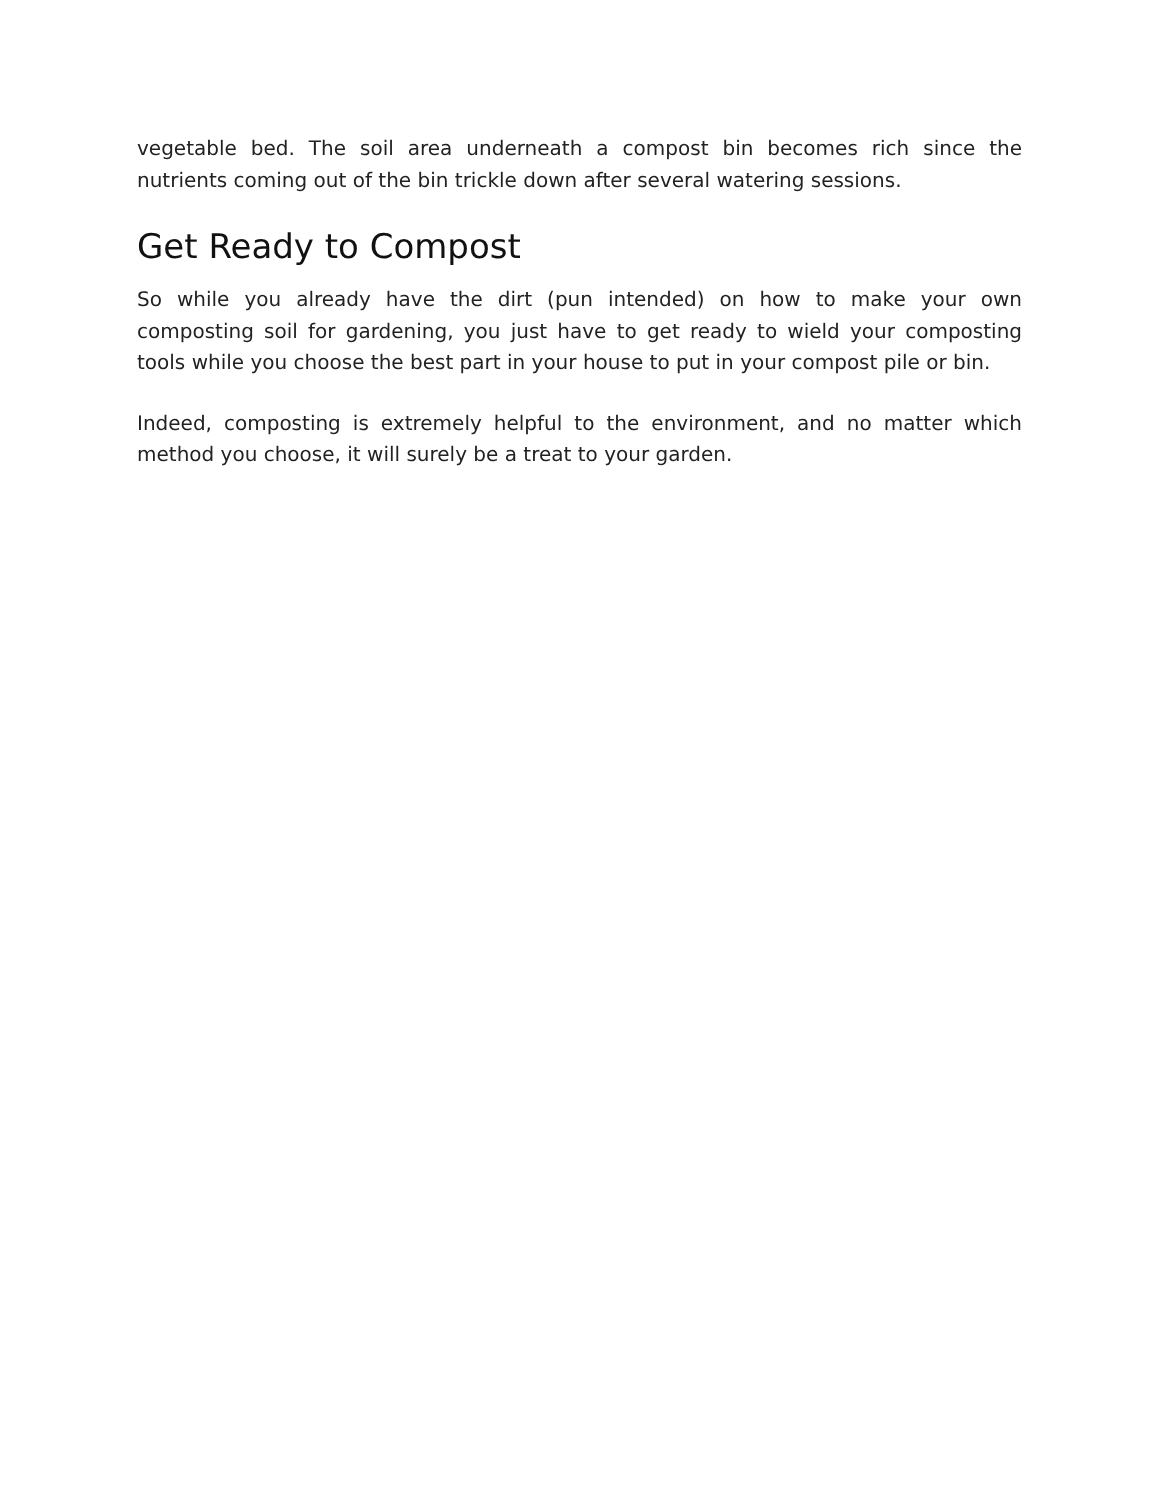vegetable bed. The soil area underneath a compost bin becomes rich since the nutrients coming out of the bin trickle down after several watering sessions.
Get Ready to Compost
So while you already have the dirt (pun intended) on how to make your own composting soil for gardening, you just have to get ready to wield your composting tools while you choose the best part in your house to put in your compost pile or bin.
Indeed, composting is extremely helpful to the environment, and no matter which method you choose, it will surely be a treat to your garden.